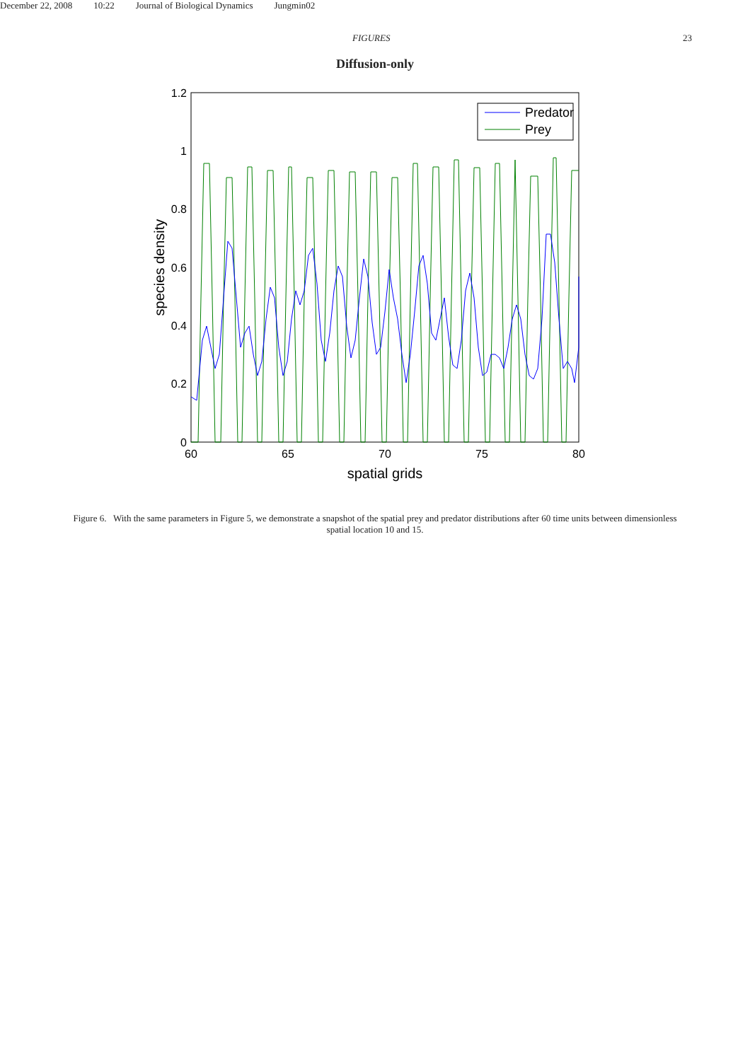December 22, 2008 10:22 Journal of Biological Dynamics Jungmin02
FIGURES 23
Diffusion-only
1.2
1
0.8
0.6
0.4
0.2
0
60
65
70
75
80
spatial grids
species density
Predator
Prey
Figure 6. With the same parameters in Figure 5, we demonstrate a snapshot of the spatial prey and predator distributions after 60 time units between dimensionless spatial location 10 and 15.